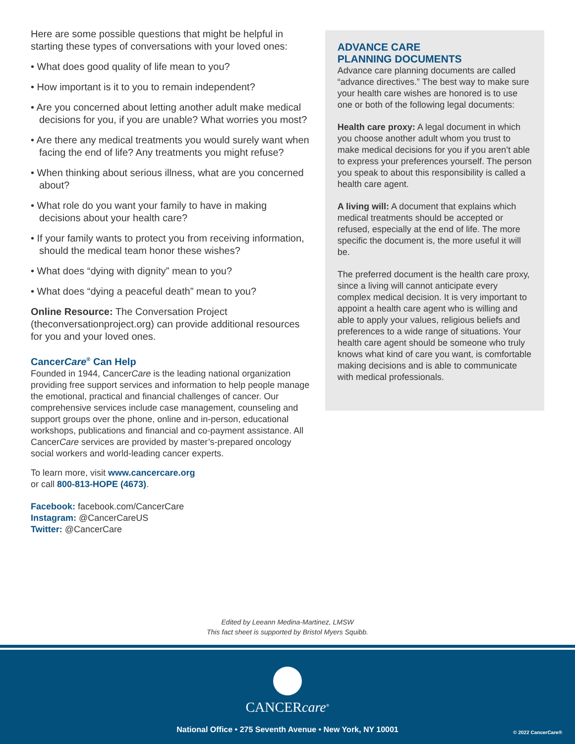Here are some possible questions that might be helpful in starting these types of conversations with your loved ones:
• What does good quality of life mean to you?
• How important is it to you to remain independent?
• Are you concerned about letting another adult make medical decisions for you, if you are unable? What worries you most?
• Are there any medical treatments you would surely want when facing the end of life? Any treatments you might refuse?
• When thinking about serious illness, what are you concerned about?
• What role do you want your family to have in making decisions about your health care?
• If your family wants to protect you from receiving information, should the medical team honor these wishes?
• What does “dying with dignity” mean to you?
• What does “dying a peaceful death” mean to you?
Online Resource: The Conversation Project (theconversationproject.org) can provide additional resources for you and your loved ones.
CancerCare<sup>®</sup> Can Help
Founded in 1944, CancerCare is the leading national organization providing free support services and information to help people manage the emotional, practical and financial challenges of cancer. Our comprehensive services include case management, counseling and support groups over the phone, online and in-person, educational workshops, publications and financial and co-payment assistance. All CancerCare services are provided by master’s-prepared oncology social workers and world-leading cancer experts.
To learn more, visit www.cancercare.org
or call 800-813-HOPE (4673).
Facebook: facebook.com/CancerCare
Instagram: @CancerCareUS
Twitter: @CancerCare
ADVANCE CARE
PLANNING DOCUMENTS
Advance care planning documents are called “advance directives.” The best way to make sure your health care wishes are honored is to use one or both of the following legal documents:
Health care proxy: A legal document in which you choose another adult whom you trust to make medical decisions for you if you aren’t able to express your preferences yourself. The person you speak to about this responsibility is called a health care agent.
A living will: A document that explains which medical treatments should be accepted or refused, especially at the end of life. The more specific the document is, the more useful it will be.
The preferred document is the health care proxy, since a living will cannot anticipate every complex medical decision. It is very important to appoint a health care agent who is willing and able to apply your values, religious beliefs and preferences to a wide range of situations. Your health care agent should be someone who truly knows what kind of care you want, is comfortable making decisions and is able to communicate with medical professionals.
Edited by Leeann Medina-Martinez, LMSW
This fact sheet is supported by Bristol Myers Squibb.
CANCERcare<sup>®</sup>
National Office • 275 Seventh Avenue • New York, NY 10001
© 2022 CancerCare®